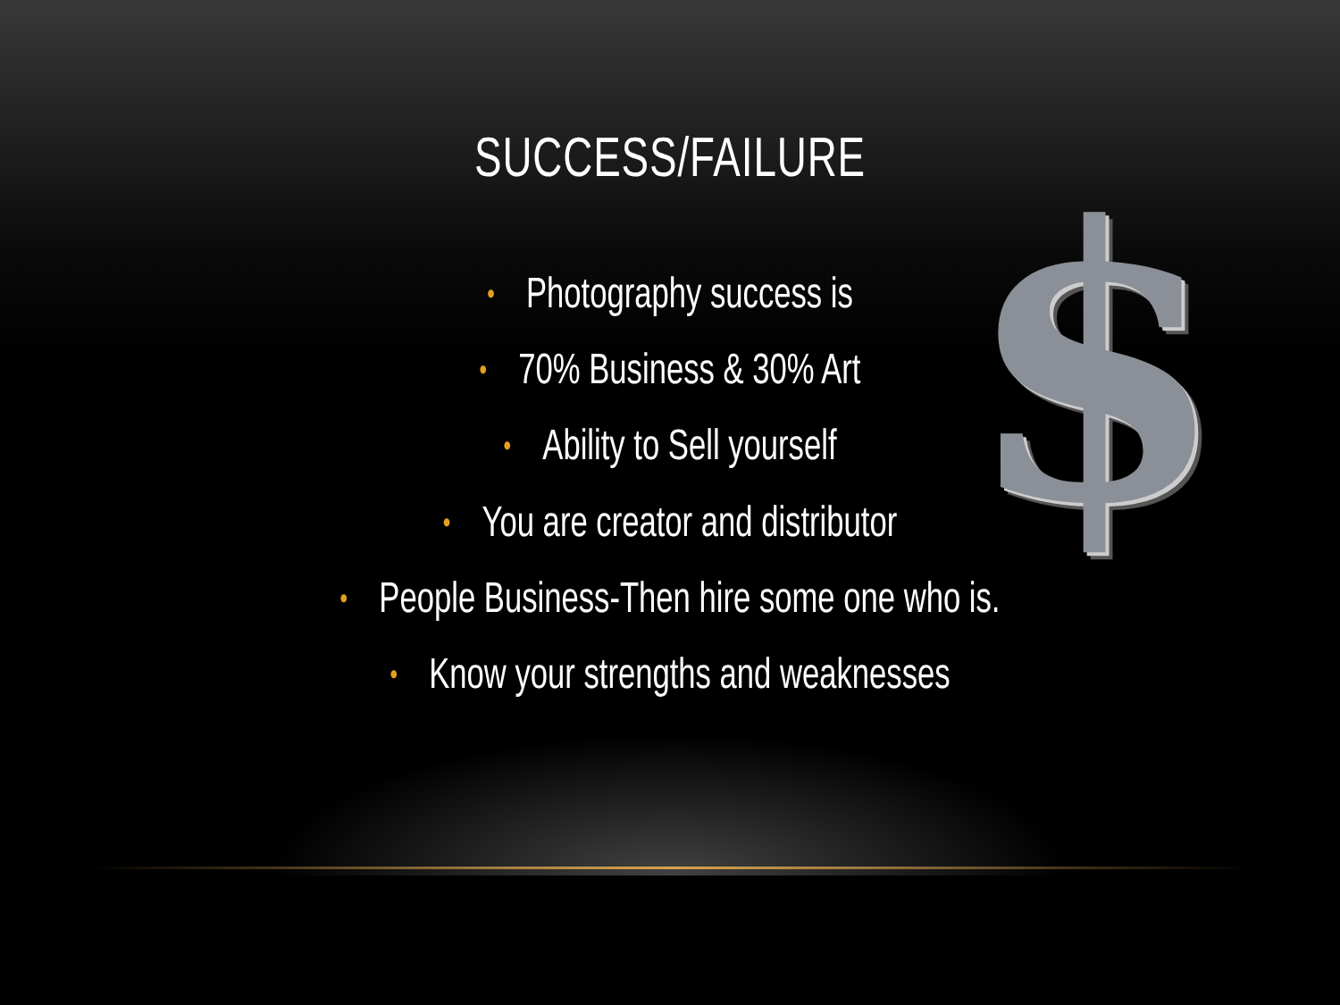$
SUCCESS/FAILURE
• Photography success is
• 70% Business & 30% Art
• Ability to Sell yourself
• You are creator and distributor
• People Business-Then hire some one who is.
• Know your strengths and weaknesses